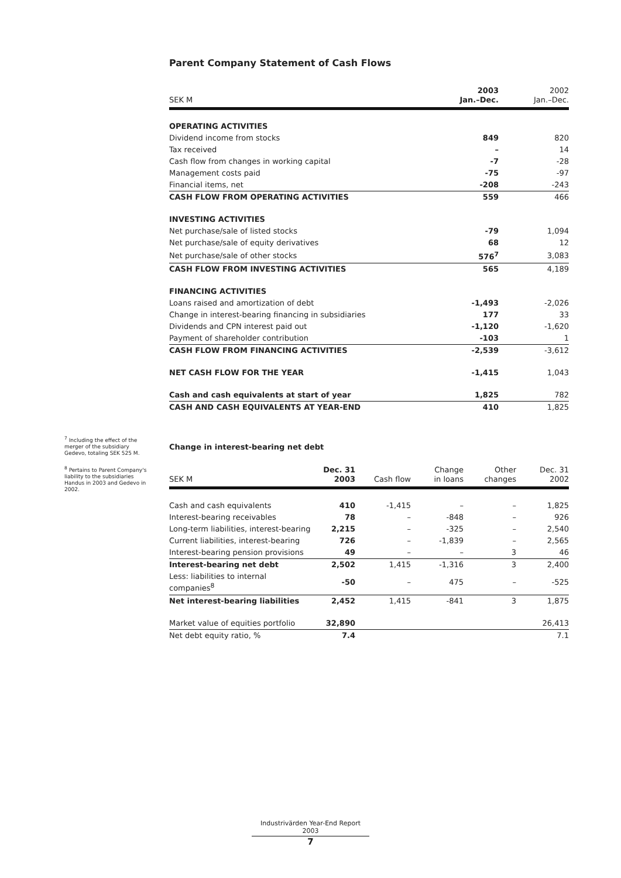Parent Company Statement of Cash Flows
| SEK M | 2003 Jan.–Dec. | 2002 Jan.–Dec. |
| --- | --- | --- |
| OPERATING ACTIVITIES | | |
| Dividend income from stocks | 849 | 820 |
| Tax received | – | 14 |
| Cash flow from changes in working capital | -7 | -28 |
| Management costs paid | -75 | -97 |
| Financial items, net | -208 | -243 |
| CASH FLOW FROM OPERATING ACTIVITIES | 559 | 466 |
| INVESTING ACTIVITIES | | |
| Net purchase/sale of listed stocks | -79 | 1,094 |
| Net purchase/sale of equity derivatives | 68 | 12 |
| Net purchase/sale of other stocks | 576<sup>7</sup> | 3,083 |
| CASH FLOW FROM INVESTING ACTIVITIES | 565 | 4,189 |
| FINANCING ACTIVITIES | | |
| Loans raised and amortization of debt | -1,493 | -2,026 |
| Change in interest-bearing financing in subsidiaries | 177 | 33 |
| Dividends and CPN interest paid out | -1,120 | -1,620 |
| Payment of shareholder contribution | -103 | 1 |
| CASH FLOW FROM FINANCING ACTIVITIES | -2,539 | -3,612 |
| NET CASH FLOW FOR THE YEAR | -1,415 | 1,043 |
| Cash and cash equivalents at start of year | 1,825 | 782 |
| CASH AND CASH EQUIVALENTS AT YEAR-END | 410 | 1,825 |
Change in interest-bearing net debt
| SEK M | Dec. 31 2003 | Cash flow | Change in loans | Other changes | Dec. 31 2002 |
| --- | --- | --- | --- | --- | --- |
| Cash and cash equivalents | 410 | -1,415 | – | – | 1,825 |
| Interest-bearing receivables | 78 | – | -848 | – | 926 |
| Long-term liabilities, interest-bearing | 2,215 | – | -325 | – | 2,540 |
| Current liabilities, interest-bearing | 726 | – | -1,839 | – | 2,565 |
| Interest-bearing pension provisions | 49 | – | – | 3 | 46 |
| Interest-bearing net debt | 2,502 | 1,415 | -1,316 | 3 | 2,400 |
| Less: liabilities to internal companies<sup>8</sup> | -50 | – | 475 | – | -525 |
| Net interest-bearing liabilities | 2,452 | 1,415 | -841 | 3 | 1,875 |
| Market value of equities portfolio | 32,890 | | | | 26,413 |
| Net debt equity ratio, % | 7.4 | | | | 7.1 |
<sup>7</sup> Including the effect of the merger of the subsidiary Gedevo, totaling SEK 525 M.
<sup>8</sup> Pertains to Parent Company's liability to the subsidiaries Handus in 2003 and Gedevo in 2002.
Industrivärden Year-End Report 2003
7